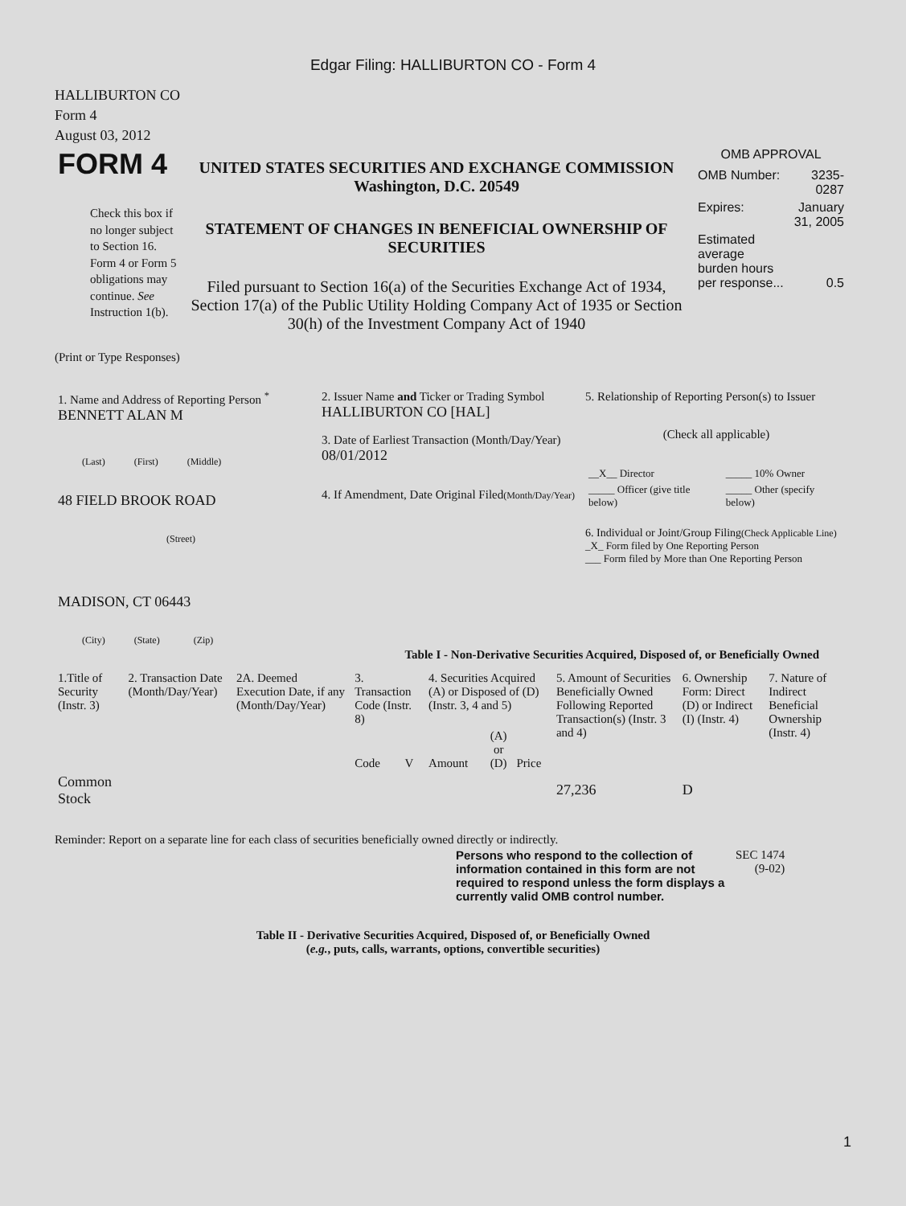Edgar Filing: HALLIBURTON CO - Form 4
HALLIBURTON CO
Form 4
August 03, 2012
| FORM 4 Check this box if no longer subject to Section 16. Form 4 or Form 5 obligations may continue. See Instruction 1(b). | UNITED STATES SECURITIES AND EXCHANGE COMMISSION Washington, D.C. 20549 STATEMENT OF CHANGES IN BENEFICIAL OWNERSHIP OF SECURITIES Filed pursuant to Section 16(a) of the Securities Exchange Act of 1934, Section 17(a) of the Public Utility Holding Company Act of 1935 or Section 30(h) of the Investment Company Act of 1940 | OMB APPROVAL / OMB Number: / 3235-0287 / / Expires: / January 31, 2005 / / Estimated average burden hours per response... / 0.5 / |
(Print or Type Responses)
| 1. Name and Address of Reporting Person <sup>*</sup> BENNETT ALAN M (Last) (First) (Middle) 48 FIELD BROOK ROAD (Street) MADISON, CT 06443 (City) (State) (Zip) | 2. Issuer Name and Ticker or Trading Symbol HALLIBURTON CO [HAL] 3. Date of Earliest Transaction (Month/Day/Year) 08/01/2012 4. If Amendment, Date Original Filed (Month/Day/Year) | 5. Relationship of Reporting Person(s) to Issuer (Check all applicable) / __X__ Director / _____ 10% Owner / / _____ Officer (give title below) / _____ Other (specify below) / 6. Individual or Joint/Group Filing (Check Applicable Line) _X_ Form filed by One Reporting Person ___ Form filed by More than One Reporting Person |
Table I - Non-Derivative Securities Acquired, Disposed of, or Beneficially Owned
| 1.Title of Security (Instr. 3) | 2. Transaction Date (Month/Day/Year) | 2A. Deemed Execution Date, if any (Month/Day/Year) | 3. Transaction Code (Instr. 8) | | 4. Securities Acquired (A) or Disposed of (D) (Instr. 3, 4 and 5) | | | 5. Amount of Securities Beneficially Owned Following Reported Transaction(s) (Instr. 3 and 4) | 6. Ownership Form: Direct (D) or Indirect (I) (Instr. 4) | 7. Nature of Indirect Beneficial Ownership (Instr. 4) |
| --- | --- | --- | --- | --- | --- | --- | --- | --- | --- | --- |
| | | | Code | V | Amount | (A) or (D) | Price | | | |
| Common Stock | | | | | | | | 27,236 | D | |
Reminder: Report on a separate line for each class of securities beneficially owned directly or indirectly.
| Persons who respond to the collection of information contained in this form are not required to respond unless the form displays a currently valid OMB control number. | SEC 1474 (9-02) |
Table II - Derivative Securities Acquired, Disposed of, or Beneficially Owned
(e.g., puts, calls, warrants, options, convertible securities)
1